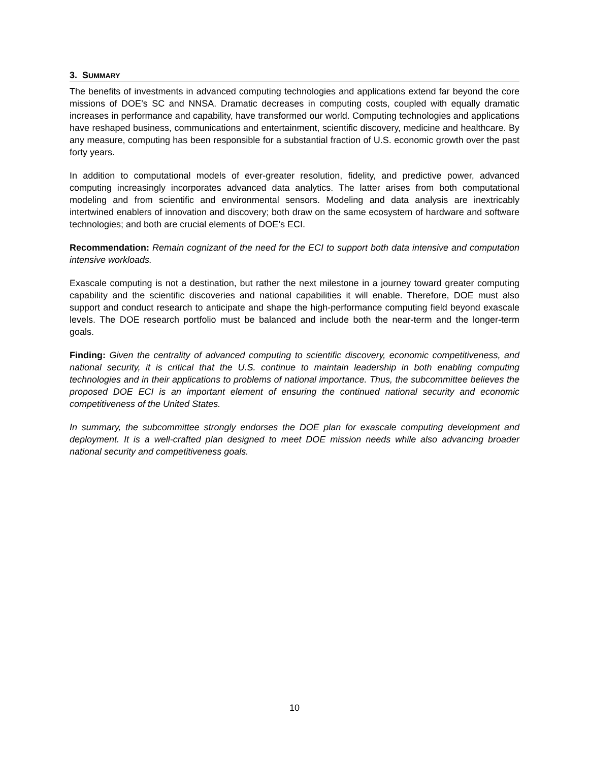3. SUMMARY
The benefits of investments in advanced computing technologies and applications extend far beyond the core missions of DOE’s SC and NNSA. Dramatic decreases in computing costs, coupled with equally dramatic increases in performance and capability, have transformed our world. Computing technologies and applications have reshaped business, communications and entertainment, scientific discovery, medicine and healthcare. By any measure, computing has been responsible for a substantial fraction of U.S. economic growth over the past forty years.
In addition to computational models of ever-greater resolution, fidelity, and predictive power, advanced computing increasingly incorporates advanced data analytics. The latter arises from both computational modeling and from scientific and environmental sensors. Modeling and data analysis are inextricably intertwined enablers of innovation and discovery; both draw on the same ecosystem of hardware and software technologies; and both are crucial elements of DOE’s ECI.
Recommendation: Remain cognizant of the need for the ECI to support both data intensive and computation intensive workloads.
Exascale computing is not a destination, but rather the next milestone in a journey toward greater computing capability and the scientific discoveries and national capabilities it will enable. Therefore, DOE must also support and conduct research to anticipate and shape the high-performance computing field beyond exascale levels. The DOE research portfolio must be balanced and include both the near-term and the longer-term goals.
Finding: Given the centrality of advanced computing to scientific discovery, economic competitiveness, and national security, it is critical that the U.S. continue to maintain leadership in both enabling computing technologies and in their applications to problems of national importance. Thus, the subcommittee believes the proposed DOE ECI is an important element of ensuring the continued national security and economic competitiveness of the United States.
In summary, the subcommittee strongly endorses the DOE plan for exascale computing development and deployment. It is a well-crafted plan designed to meet DOE mission needs while also advancing broader national security and competitiveness goals.
10